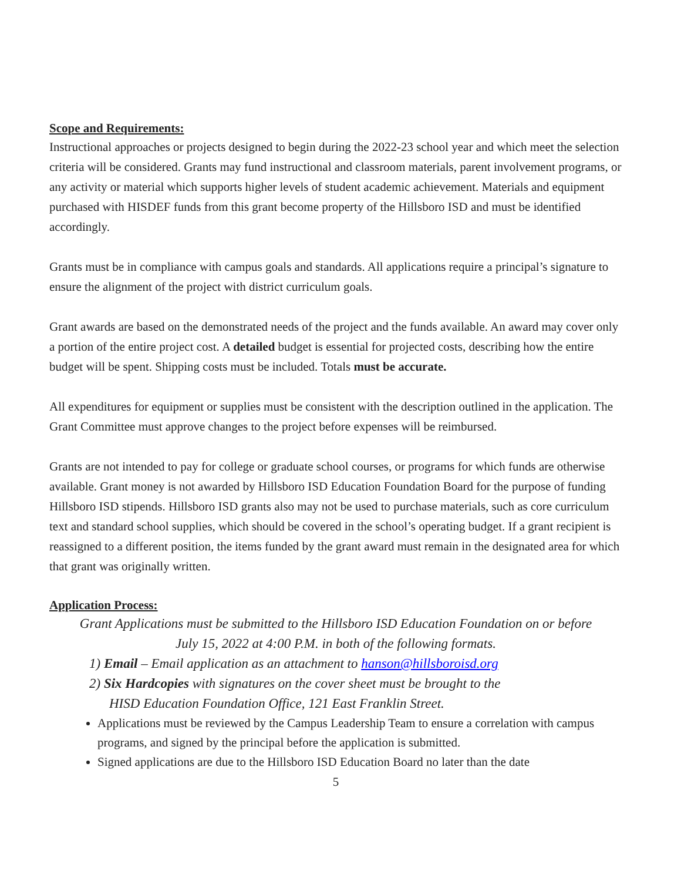Scope and Requirements:
Instructional approaches or projects designed to begin during the 2022-23 school year and which meet the selection criteria will be considered. Grants may fund instructional and classroom materials, parent involvement programs, or any activity or material which supports higher levels of student academic achievement. Materials and equipment purchased with HISDEF funds from this grant become property of the Hillsboro ISD and must be identified accordingly.
Grants must be in compliance with campus goals and standards. All applications require a principal’s signature to ensure the alignment of the project with district curriculum goals.
Grant awards are based on the demonstrated needs of the project and the funds available. An award may cover only a portion of the entire project cost. A detailed budget is essential for projected costs, describing how the entire budget will be spent. Shipping costs must be included. Totals must be accurate.
All expenditures for equipment or supplies must be consistent with the description outlined in the application. The Grant Committee must approve changes to the project before expenses will be reimbursed.
Grants are not intended to pay for college or graduate school courses, or programs for which funds are otherwise available. Grant money is not awarded by Hillsboro ISD Education Foundation Board for the purpose of funding Hillsboro ISD stipends. Hillsboro ISD grants also may not be used to purchase materials, such as core curriculum text and standard school supplies, which should be covered in the school’s operating budget. If a grant recipient is reassigned to a different position, the items funded by the grant award must remain in the designated area for which that grant was originally written.
Application Process:
Grant Applications must be submitted to the Hillsboro ISD Education Foundation on or before
July 15, 2022 at 4:00 P.M. in both of the following formats.
1) Email – Email application as an attachment to hanson@hillsboroisd.org
2) Six Hardcopies with signatures on the cover sheet must be brought to the
HISD Education Foundation Office, 121 East Franklin Street.
Applications must be reviewed by the Campus Leadership Team to ensure a correlation with campus programs, and signed by the principal before the application is submitted.
Signed applications are due to the Hillsboro ISD Education Board no later than the date
5